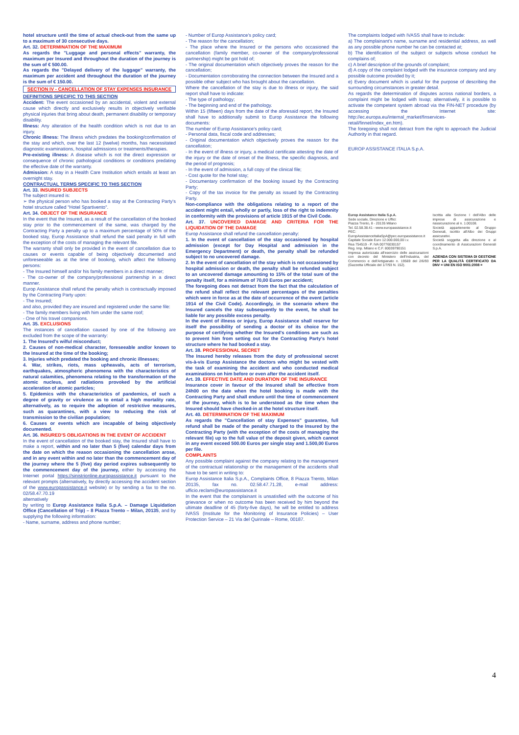hotel structure until the time of actual check-out from the same up to a maximum of 30 consecutive days.
Art. 32. DETERMINATION OF THE MAXIMUM
As regards the "Luggage and personal effects" warranty, the maximum per Insured and throughout the duration of the journey is the sum of € 500.00.
As regards the "Delayed delivery of the luggage" warranty, the maximum per accident and throughout the duration of the journey is the sum of € 150.00.
SECTION IV - CANCELLATION OF STAY EXPENSES INSURANCE
DEFINITIONS SPECIFIC TO THIS SECTION
Accident: The event occasioned by an accidental, violent and external cause which directly and exclusively results in objectively verifiable physical injuries that bring about death, permanent disability or temporary disability.
Illness: Any alteration of the health condition which is not due to an injury.
Chronic illness: The illness which predates the booking/confirmation of the stay and which, over the last 12 (twelve) months, has necessitated diagnostic examinations, hospital admissions or treatments/therapies.
Pre-existing illness: A disease which is not the direct expression or consequence of chronic pathological conditions or conditions predating the effective date of the warranty.
Admission: A stay in a Health Care Institution which entails at least an overnight stay.
CONTRACTUAL TERMS SPECIFIC TO THIS SECTION
Art. 33. INSURED SUBJECTS
The subject insured is:
➢ the physical person who has booked a stay at the Contracting Party's hotel structure called "Hotel Spartivento".
Art. 34. OBJECT OF THE INSURANCE
In the event that the Insured, as a result of the cancellation of the booked stay prior to the commencement of the same, was charged by the Contracting Party a penalty up to a maximum percentage of 50% of the booked stay, Europ Assistance shall refund the said penalty in full with the exception of the costs of managing the relevant file.
The warranty shall only be provided in the event of cancellation due to causes or events capable of being objectively documented and unforeseeable as at the time of booking, which affect the following persons:
- The Insured himself and/or his family members in a direct manner;
- The co-owner of the company/professional partnership in a direct manner.
Europ Assistance shall refund the penalty which is contractually imposed by the Contracting Party upon:
- The Insured;
and also, provided they are insured and registered under the same file:
- The family members living with him under the same roof;
- One of his travel companions.
Art. 35. EXCLUSIONS
The instances of cancellation caused by one of the following are excluded from the scope of the warranty:
1. The Insured's wilful misconduct;
2. Causes of non-medical character, foreseeable and/or known to the Insured at the time of the booking;
3. Injuries which predated the booking and chronic illnesses;
4. War, strikes, riots, mass upheavals, acts of terrorism, earthquakes, atmospheric phenomena with the characteristics of natural calamities, phenomena relating to the transformation of the atomic nucleus, and radiations provoked by the artificial acceleration of atomic particles;
5. Epidemics with the characteristics of pandemics, of such a degree of gravity or virulence as to entail a high mortality rate, alternatively, as to require the adoption of restrictive measures, such as quarantines, with a view to reducing the risk of transmission to the civilian population;
6. Causes or events which are incapable of being objectively documented.
Art. 36. INSURED'S OBLIGATIONS IN THE EVENT OF ACCIDENT
In the event of cancellation of the booked stay, the Insured shall have to make a report, within and no later than 5 (five) calendar days from the date on which the reason occasioning the cancellation arose, and in any event within and no later than the commencement day of the journey where the 5 (five) day period expires subsequently to the commencement day of the journey, either by accessing the Internet portal https://sinistrionline.europassistance.it pursuant to the relevant prompts (alternatively, by directly accessing the accident section of the www.europassistance.it website) or by sending a fax to the no. 02/58.47.70.19
alternatively
by writing to Europ Assistance Italia S.p.A. – Damage Liquidation Office (Cancellation of Trip) – 8 Piazza Trento – Milan, 20135, and by supplying the following information:
- Name, surname, address and phone number;
- Number of Europ Assistance's policy card;
- The reason for the cancellation;
- The place where the Insured or the persons who occasioned the cancellation (family member, co-owner of the company/professional partnership) might be got hold of;
- The original documentation which objectively proves the reason for the cancellation;
- Documentation corroborating the connection between the Insured and a possible other subject who has brought about the cancellation.
Where the cancellation of the stay is due to illness or injury, the said report shall have to indicate:
- The type of pathology;
- The beginning and end of the pathology.
Within 15 (fifteen) days from the date of the aforesaid report, the Insured shall have to additionally submit to Europ Assistance the following documents:
The number of Europ Assistance's policy card;
- Personal data, fiscal code and addresses;
- Original documentation which objectively proves the reason for the cancellation;
- In the event of illness or injury, a medical certificate attesting the date of the injury or the date of onset of the illness, the specific diagnosis, and the period of prognosis;
- In the event of admission, a full copy of the clinical file;
- Cost quote for the hotel stay;
- Documentary confirmation of the booking issued by the Contracting Party;
- Copy of the tax invoice for the penalty as issued by the Contracting Party.
Non-compliance with the obligations relating to a report of the accident might entail, wholly or partly, loss of the right to indemnity in conformity with the provisions of article 1915 of the Civil Code.
Art. 37. UNCOVERED DAMAGE AND CRITERIA FOR THE LIQUIDATION OF THE DAMAGE
Europ Assistance shall refund the cancellation penalty:
1. In the event of cancellation of the stay occasioned by hospital admission (except for Day Hospital and admission in the Emergency Department) or death, the penalty shall be refunded subject to no uncovered damage.
2. In the event of cancellation of the stay which is not occasioned by hospital admission or death, the penalty shall be refunded subject to an uncovered damage amounting to 15% of the total sum of the penalty itself, for a minimum of 70,00 Euros per accident;
The foregoing does not detract from the fact that the calculation of the refund shall reflect the relevant percentages of the penalties which were in force as at the date of occurrence of the event (article 1914 of the Civil Code). Accordingly, in the scenario where the Insured cancels the stay subsequently to the event, he shall be liable for any possible excess penalty.
In the event of illness or injury, Europ Assistance shall reserve for itself the possibility of sending a doctor of its choice for the purpose of certifying whether the Insured's conditions are such as to prevent him from setting out for the Contracting Party's hotel structure where he had booked a stay.
Art. 38. PROFESSIONAL SECRET
The Insured hereby releases from the duty of professional secret vis-à-vis Europ Assistance the doctors who might be vested with the task of examining the accident and who conducted medical examinations on him before or even after the accident itself.
Art. 39. EFFECTIVE DATE AND DURATION OF THE INSURANCE
Insurance cover in favour of the Insured shall be effective from 24h00 on the date when the hotel booking is made with the Contracting Party and shall endure until the time of commencement of the journey, which is to be understood as the time when the Insured should have checked-in at the hotel structure itself.
Art. 40. DETERMINATION OF THE MAXIMUM
As regards the "Cancellation of stay Expenses" guarantee, full refund shall be made of the penalty charged to the Insured by the Contracting Party (with the exception of the costs of managing the relevant file) up to the full value of the deposit given, which cannot in any event exceed 500.00 Euros per single stay and 1.500,00 Euros per file.
COMPLAINTS
Any possible complaint against the company relating to the management of the contractual relationship or the management of the accidents shall have to be sent in writing to:
Europ Assistance Italia S.p.A., Complaints Office, 8 Piazza Trento, Milan 20135, fax no. 02.58.47.71.28, e-mail address: ufficio.reclami@europassistance.it
In the event that the complainant is unsatisfied with the outcome of his grievance or when no outcome has been received by him beyond the ultimate deadline of 45 (forty-five days), he will be entitled to address IVASS (Institute for the Monitoring of Insurance Policies) – User Protection Service – 21 Via del Quirinale – Rome, 00187.
The complaints lodged with IVASS shall have to include:
a) The complainant's name, surname and residential address, as well as any possible phone number he can be contacted at;
b) The identification of the subject or subjects whose conduct he complains of;
c) A brief description of the grounds of complaint;
d) A copy of the complaint lodged with the insurance company and any possible outcome provided by it;
e) Every document which is useful for the purpose of describing the surrounding circumstances in greater detail.
As regards the determination of disputes across national borders, a complaint might be lodged with Isvap; alternatively, it is possible to activate the competent system abroad via the FIN-NET procedure (by accessing the Internet site: http://ec.europa.eu/internal_market/finservices-retail/finnet/index_en.htm).
The foregoing shall not detract from the right to approach the Judicial Authority in that regard.
EUROP ASSISTANCE ITALIA S.p.A.
Europ Assistance Italia S.p.A.
Sede sociale, Direzione e Uffici:
Piazza Trento, 8 - 20135 Milano
Tel. 02.58.38.41 - www.europassistance.it
PEC: EuropAssistanceItaliaSpA@pec.europassistance.it
Capitale Sociale Euro 12.000.000,00 i.v.
Rea 754519 - P. IVA 00776030157
Reg. Imp. Milano e C.F. 80039790151
Impresa autorizzata all'esercizio delle assicurazioni con decreto del Ministero dell'Industria, del Commercio e dell'Artigianato n. 19569 del 2/6/93 (Gazzetta Ufficiale del 1/7/93 N. 152).
Iscritta alla Sezione I dell'Albo delle imprese di assicurazione e riassicurazione al n. 1.00108.
Società appartenente al Gruppo Generali, iscritto all'Albo dei Gruppi assicurativi.
Società soggetta alla direzione e al coordinamento di Assicurazioni Generali S.p.A.
AZIENDA CON SISTEMA DI GESTIONE PER LA QUALITÀ CERTIFICATO DA DNV = UNI EN ISO 9001:2008 =
4